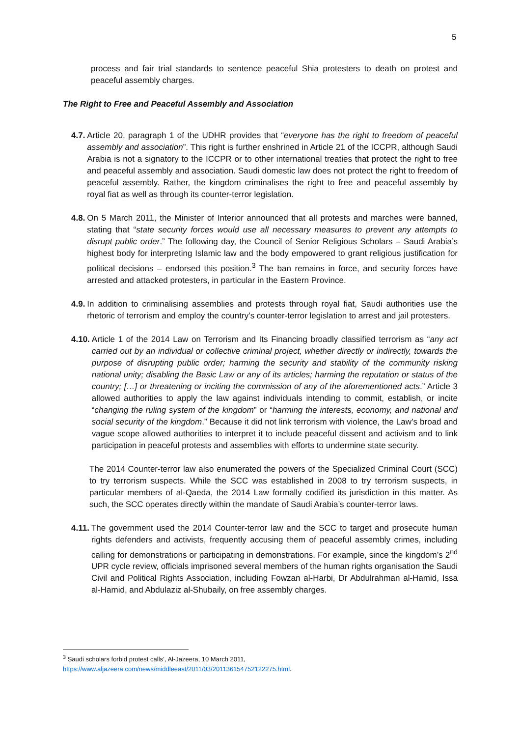5
process and fair trial standards to sentence peaceful Shia protesters to death on protest and peaceful assembly charges.
The Right to Free and Peaceful Assembly and Association
4.7. Article 20, paragraph 1 of the UDHR provides that “everyone has the right to freedom of peaceful assembly and association”. This right is further enshrined in Article 21 of the ICCPR, although Saudi Arabia is not a signatory to the ICCPR or to other international treaties that protect the right to free and peaceful assembly and association. Saudi domestic law does not protect the right to freedom of peaceful assembly. Rather, the kingdom criminalises the right to free and peaceful assembly by royal fiat as well as through its counter-terror legislation.
4.8. On 5 March 2011, the Minister of Interior announced that all protests and marches were banned, stating that “state security forces would use all necessary measures to prevent any attempts to disrupt public order.” The following day, the Council of Senior Religious Scholars – Saudi Arabia’s highest body for interpreting Islamic law and the body empowered to grant religious justification for political decisions – endorsed this position.<sup>3</sup> The ban remains in force, and security forces have arrested and attacked protesters, in particular in the Eastern Province.
4.9. In addition to criminalising assemblies and protests through royal fiat, Saudi authorities use the rhetoric of terrorism and employ the country’s counter-terror legislation to arrest and jail protesters.
4.10. Article 1 of the 2014 Law on Terrorism and Its Financing broadly classified terrorism as “any act carried out by an individual or collective criminal project, whether directly or indirectly, towards the purpose of disrupting public order; harming the security and stability of the community risking national unity; disabling the Basic Law or any of its articles; harming the reputation or status of the country; […] or threatening or inciting the commission of any of the aforementioned acts.” Article 3 allowed authorities to apply the law against individuals intending to commit, establish, or incite “changing the ruling system of the kingdom” or “harming the interests, economy, and national and social security of the kingdom.” Because it did not link terrorism with violence, the Law’s broad and vague scope allowed authorities to interpret it to include peaceful dissent and activism and to link participation in peaceful protests and assemblies with efforts to undermine state security.
The 2014 Counter-terror law also enumerated the powers of the Specialized Criminal Court (SCC) to try terrorism suspects. While the SCC was established in 2008 to try terrorism suspects, in particular members of al-Qaeda, the 2014 Law formally codified its jurisdiction in this matter. As such, the SCC operates directly within the mandate of Saudi Arabia’s counter-terror laws.
4.11. The government used the 2014 Counter-terror law and the SCC to target and prosecute human rights defenders and activists, frequently accusing them of peaceful assembly crimes, including calling for demonstrations or participating in demonstrations. For example, since the kingdom’s 2<sup>nd</sup> UPR cycle review, officials imprisoned several members of the human rights organisation the Saudi Civil and Political Rights Association, including Fowzan al-Harbi, Dr Abdulrahman al-Hamid, Issa al-Hamid, and Abdulaziz al-Shubaily, on free assembly charges.
<sup>3</sup> Saudi scholars forbid protest calls’, Al-Jazeera, 10 March 2011,
https://www.aljazeera.com/news/middleeast/2011/03/201136154752122275.html.